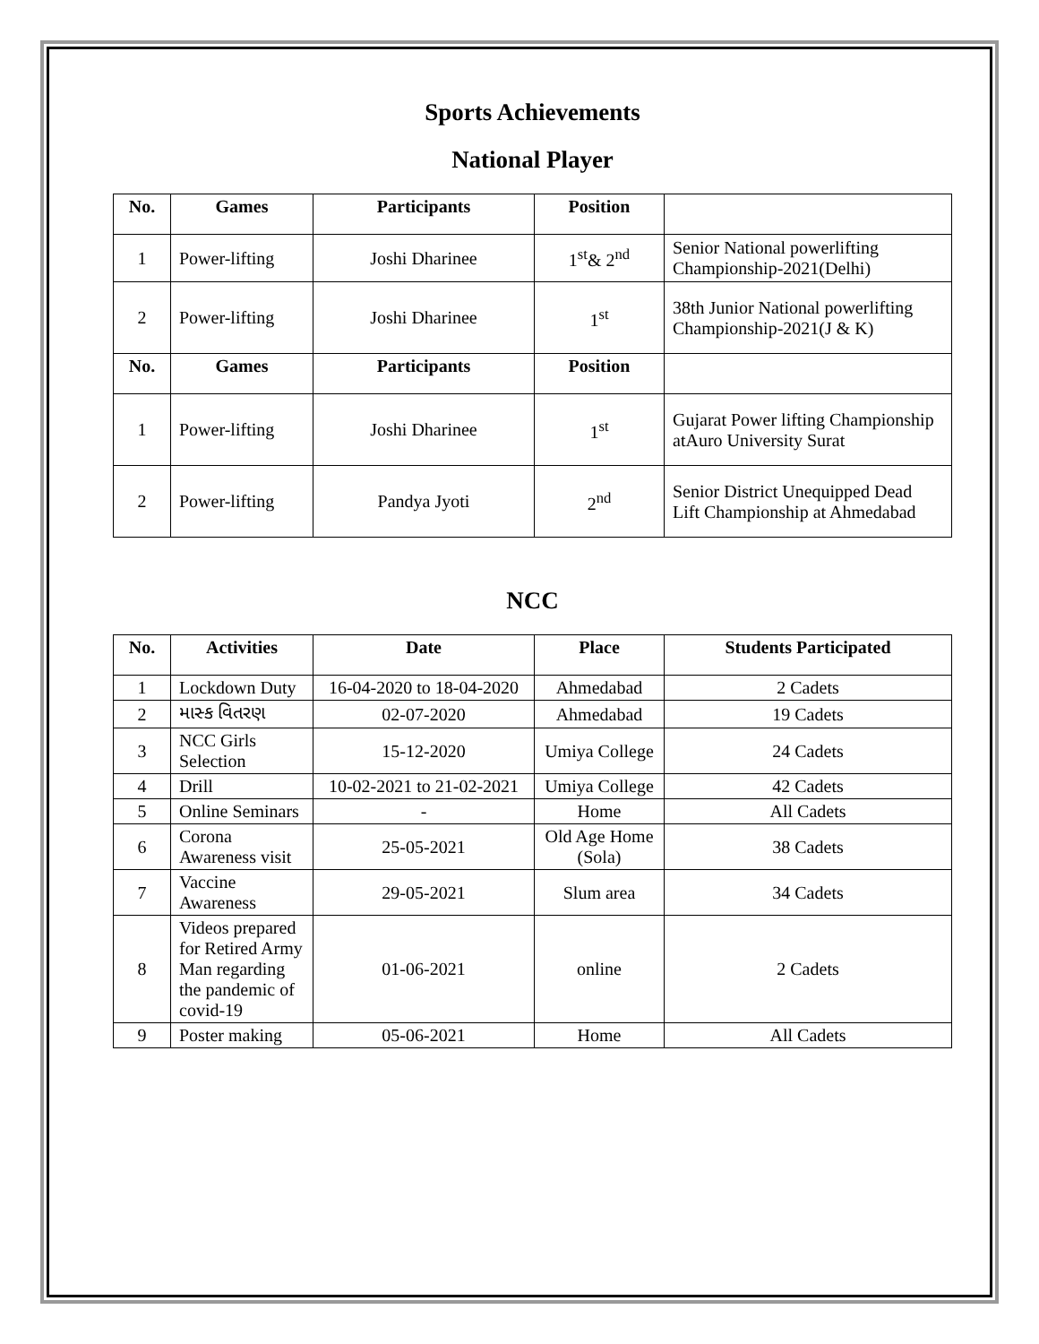Sports Achievements
National Player
| No. | Games | Participants | Position | |
| --- | --- | --- | --- | --- |
| 1 | Power-lifting | Joshi Dharinee | 1<sup>st</sup>& 2<sup>nd</sup> | Senior National powerlifting Championship-2021(Delhi) |
| 2 | Power-lifting | Joshi Dharinee | 1<sup>st</sup> | 38th Junior National powerlifting Championship-2021(J & K) |
| No. | Games | Participants | Position | |
| 1 | Power-lifting | Joshi Dharinee | 1<sup>st</sup> | Gujarat Power lifting Championship atAuro University Surat |
| 2 | Power-lifting | Pandya Jyoti | 2<sup>nd</sup> | Senior District Unequipped Dead Lift Championship at Ahmedabad |
NCC
| No. | Activities | Date | Place | Students Participated |
| --- | --- | --- | --- | --- |
| 1 | Lockdown Duty | 16-04-2020 to 18-04-2020 | Ahmedabad | 2 Cadets |
| 2 | માસ્ક વિતરણ | 02-07-2020 | Ahmedabad | 19 Cadets |
| 3 | NCC Girls Selection | 15-12-2020 | Umiya College | 24 Cadets |
| 4 | Drill | 10-02-2021 to 21-02-2021 | Umiya College | 42 Cadets |
| 5 | Online Seminars | - | Home | All Cadets |
| 6 | Corona Awareness visit | 25-05-2021 | Old Age Home (Sola) | 38 Cadets |
| 7 | Vaccine Awareness | 29-05-2021 | Slum area | 34 Cadets |
| 8 | Videos prepared for Retired Army Man regarding the pandemic of covid-19 | 01-06-2021 | online | 2 Cadets |
| 9 | Poster making | 05-06-2021 | Home | All Cadets |